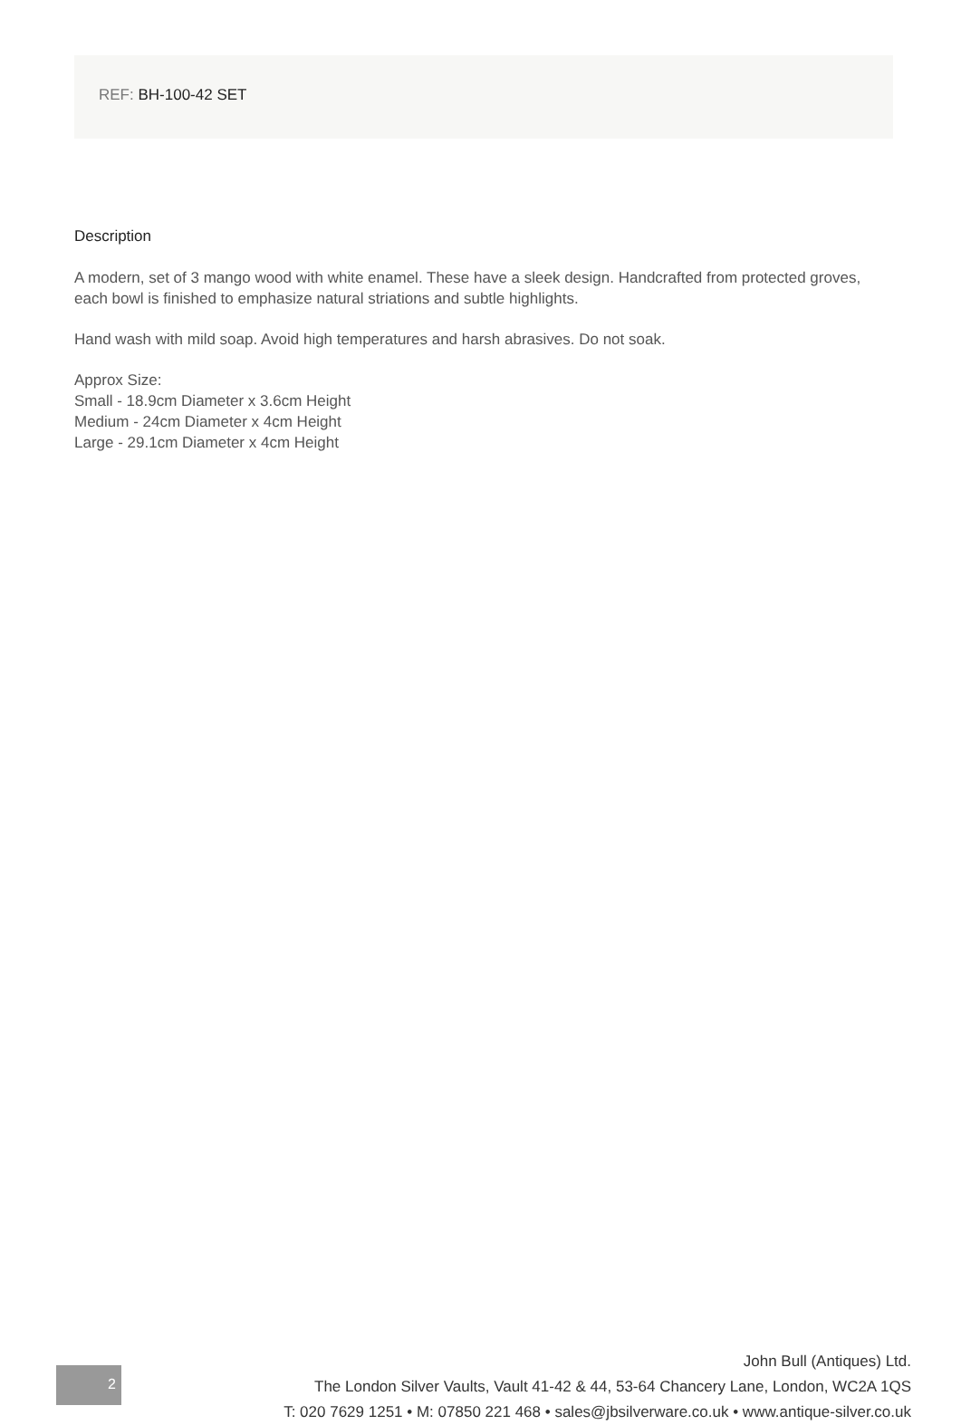REF: BH-100-42 SET
Description
A modern, set of 3 mango wood with white enamel. These have a sleek design. Handcrafted from protected groves, each bowl is finished to emphasize natural striations and subtle highlights.
Hand wash with mild soap. Avoid high temperatures and harsh abrasives. Do not soak.
Approx Size:
Small - 18.9cm Diameter x 3.6cm Height
Medium - 24cm Diameter x 4cm Height
Large - 29.1cm Diameter x 4cm Height
2
John Bull (Antiques) Ltd.
The London Silver Vaults, Vault 41-42 & 44, 53-64 Chancery Lane, London, WC2A 1QS
T: 020 7629 1251 • M: 07850 221 468 • sales@jbsilverware.co.uk • www.antique-silver.co.uk